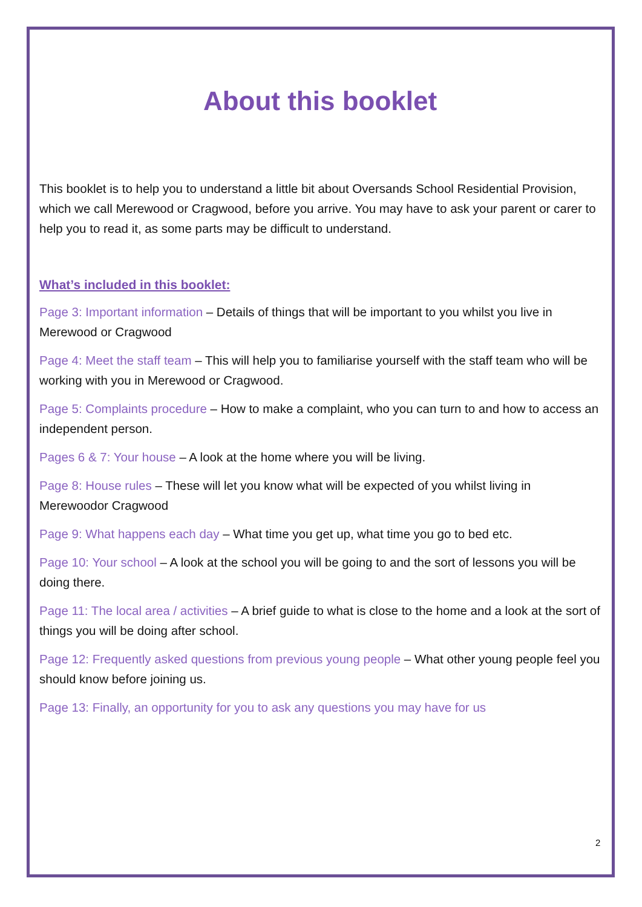About this booklet
This booklet is to help you to understand a little bit about Oversands School Residential Provision, which we call Merewood or Cragwood, before you arrive. You may have to ask your parent or carer to help you to read it, as some parts may be difficult to understand.
What’s included in this booklet:
Page 3: Important information – Details of things that will be important to you whilst you live in Merewood or Cragwood
Page 4: Meet the staff team – This will help you to familiarise yourself with the staff team who will be working with you in Merewood or Cragwood.
Page 5: Complaints procedure – How to make a complaint, who you can turn to and how to access an independent person.
Pages 6 & 7: Your house – A look at the home where you will be living.
Page 8: House rules – These will let you know what will be expected of you whilst living in Merewoodor Cragwood
Page 9: What happens each day – What time you get up, what time you go to bed etc.
Page 10: Your school – A look at the school you will be going to and the sort of lessons you will be doing there.
Page 11: The local area / activities – A brief guide to what is close to the home and a look at the sort of things you will be doing after school.
Page 12: Frequently asked questions from previous young people – What other young people feel you should know before joining us.
Page 13: Finally, an opportunity for you to ask any questions you may have for us
2